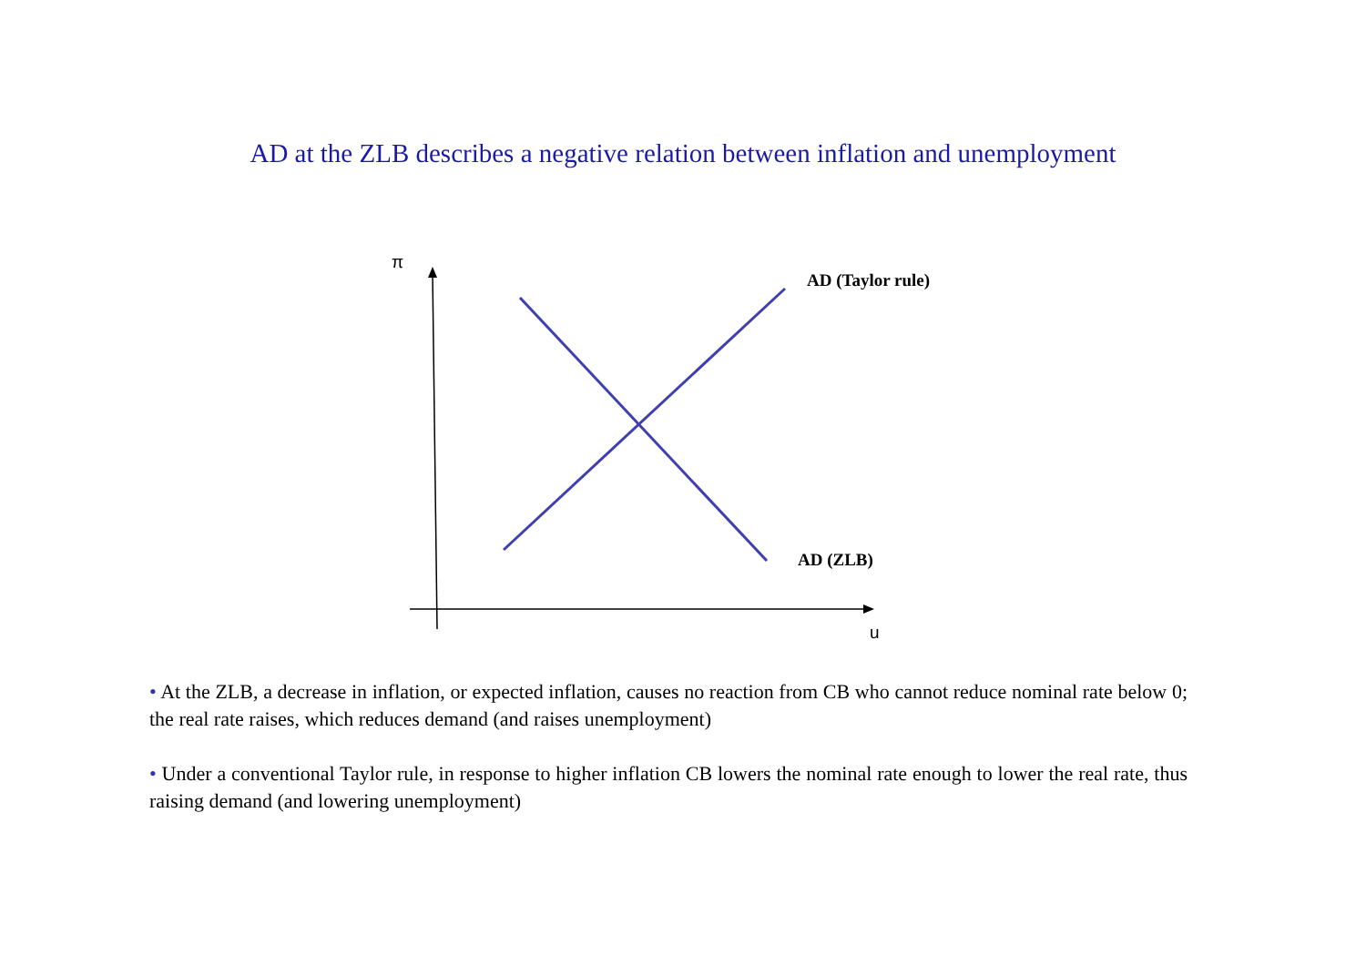AD at the ZLB describes a negative relation between inflation and unemployment
π
AD (Taylor rule)
AD (ZLB)
u
• At the ZLB, a decrease in inflation, or expected inflation, causes no reaction from CB who cannot reduce nominal rate below 0; the real rate raises, which reduces demand (and raises unemployment)
• Under a conventional Taylor rule, in response to higher inflation CB lowers the nominal rate enough to lower the real rate, thus raising demand (and lowering unemployment)